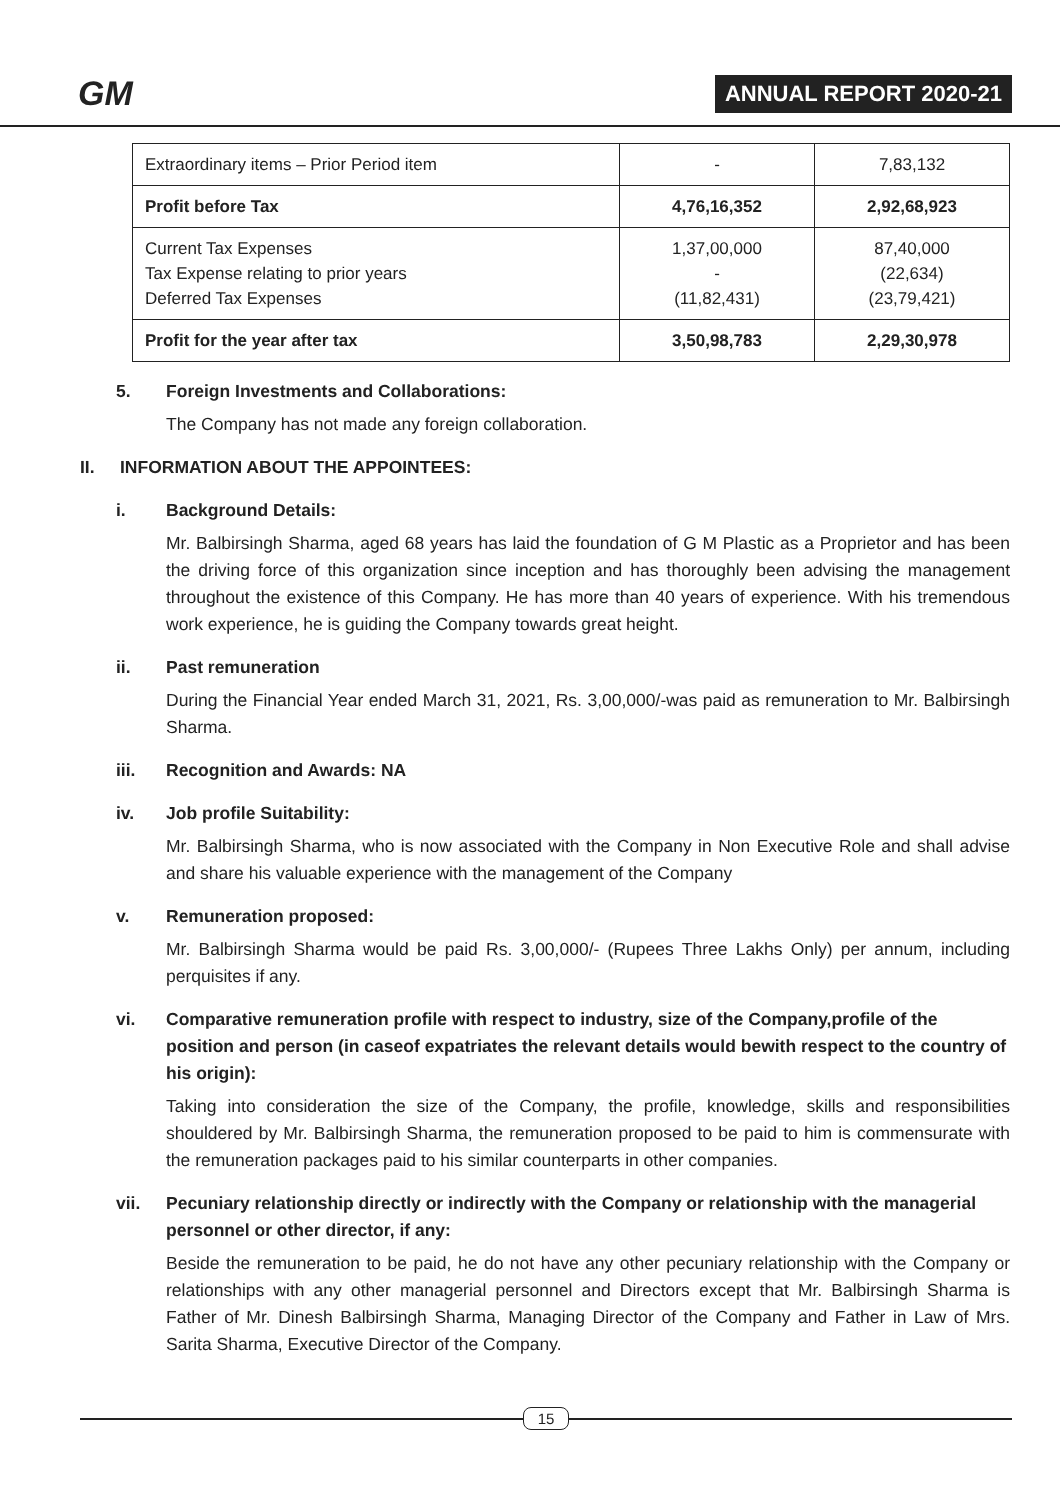GM
ANNUAL REPORT 2020-21
| Extraordinary items – Prior Period item | - | 7,83,132 |
| Profit before Tax | 4,76,16,352 | 2,92,68,923 |
| Current Tax Expenses Tax Expense relating to prior years Deferred Tax Expenses | 1,37,00,000 - (11,82,431) | 87,40,000 (22,634) (23,79,421) |
| Profit for the year after tax | 3,50,98,783 | 2,29,30,978 |
5. Foreign Investments and Collaborations:
The Company has not made any foreign collaboration.
II. INFORMATION ABOUT THE APPOINTEES:
i. Background Details:
Mr. Balbirsingh Sharma, aged 68 years has laid the foundation of G M Plastic as a Proprietor and has been the driving force of this organization since inception and has thoroughly been advising the management throughout the existence of this Company. He has more than 40 years of experience. With his tremendous work experience, he is guiding the Company towards great height.
ii. Past remuneration
During the Financial Year ended March 31, 2021, Rs. 3,00,000/-was paid as remuneration to Mr. Balbirsingh Sharma.
iii. Recognition and Awards: NA
iv. Job profile Suitability:
Mr. Balbirsingh Sharma, who is now associated with the Company in Non Executive Role and shall advise and share his valuable experience with the management of the Company
v. Remuneration proposed:
Mr. Balbirsingh Sharma would be paid Rs. 3,00,000/- (Rupees Three Lakhs Only) per annum, including perquisites if any.
vi. Comparative remuneration profile with respect to industry, size of the Company,profile of the position and person (in caseof expatriates the relevant details would bewith respect to the country of his origin):
Taking into consideration the size of the Company, the profile, knowledge, skills and responsibilities shouldered by Mr. Balbirsingh Sharma, the remuneration proposed to be paid to him is commensurate with the remuneration packages paid to his similar counterparts in other companies.
vii. Pecuniary relationship directly or indirectly with the Company or relationship with the managerial personnel or other director, if any:
Beside the remuneration to be paid, he do not have any other pecuniary relationship with the Company or relationships with any other managerial personnel and Directors except that Mr. Balbirsingh Sharma is Father of Mr. Dinesh Balbirsingh Sharma, Managing Director of the Company and Father in Law of Mrs. Sarita Sharma, Executive Director of the Company.
15